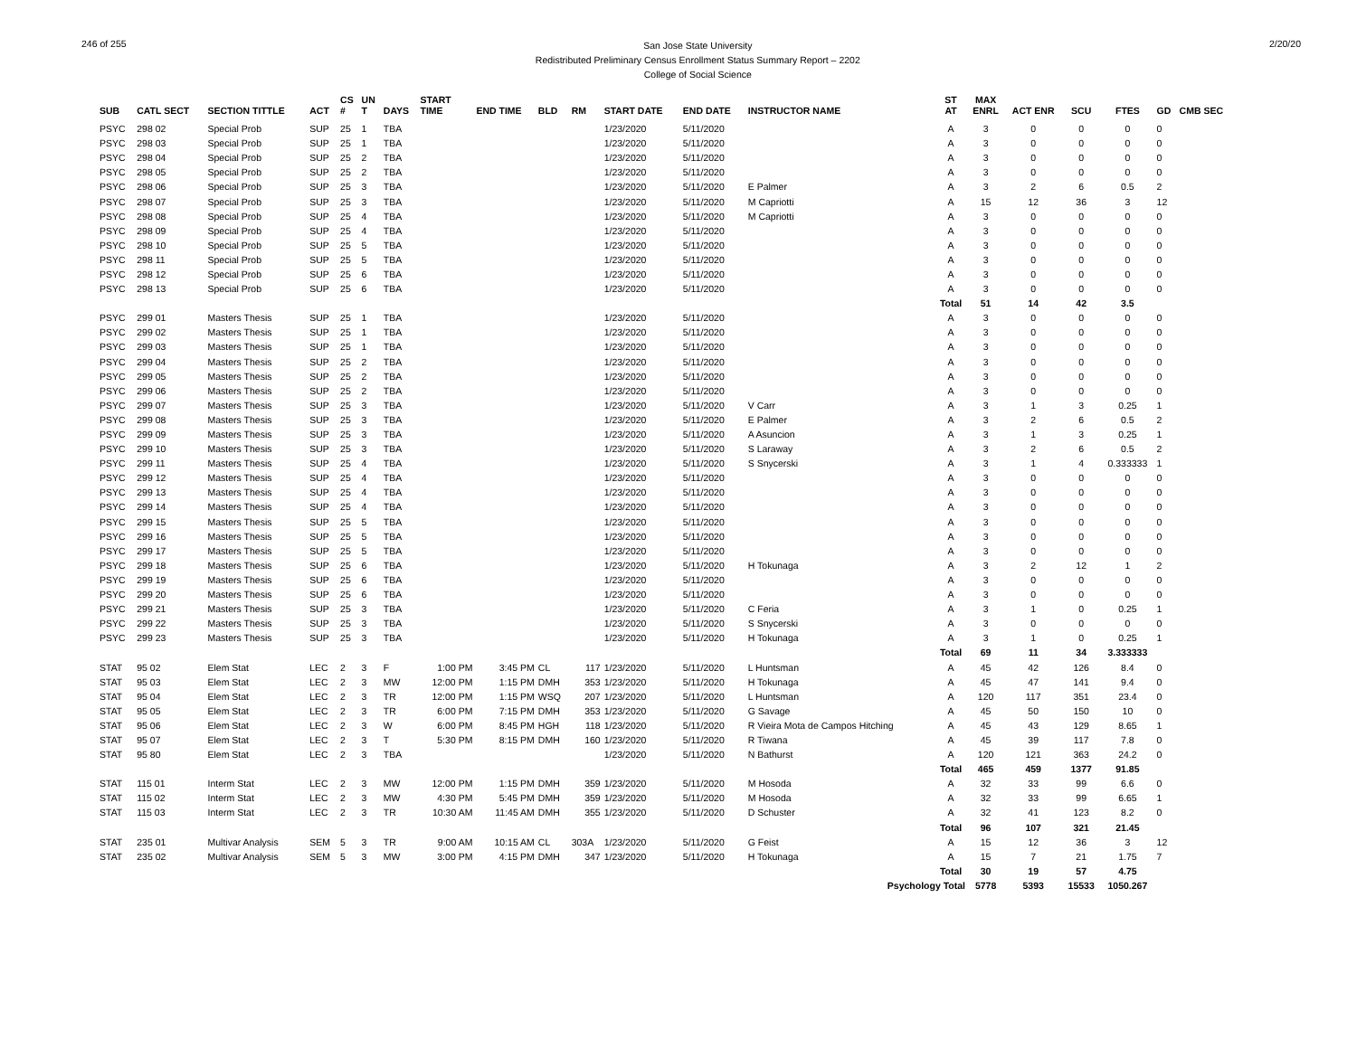246 of 255
San Jose State University
Redistributed Preliminary Census Enrollment Status Summary Report – 2202
College of Social Science
2/20/20
| SUB | CATL SECT | SECTION TITTLE | ACT | CS # | UN T | DAYS | START TIME | END TIME | BLD | RM | START DATE | END DATE | INSTRUCTOR NAME | ST AT | MAX ENRL | ACT ENR | SCU | FTES | GD | CMB SEC |
| --- | --- | --- | --- | --- | --- | --- | --- | --- | --- | --- | --- | --- | --- | --- | --- | --- | --- | --- | --- | --- |
| PSYC | 298 02 | Special Prob | SUP | 25 | 1 | TBA | | | | | 1/23/2020 | 5/11/2020 | | A | 3 | 0 | 0 | 0 | 0 | |
| PSYC | 298 03 | Special Prob | SUP | 25 | 1 | TBA | | | | | 1/23/2020 | 5/11/2020 | | A | 3 | 0 | 0 | 0 | 0 | |
| PSYC | 298 04 | Special Prob | SUP | 25 | 2 | TBA | | | | | 1/23/2020 | 5/11/2020 | | A | 3 | 0 | 0 | 0 | 0 | |
| PSYC | 298 05 | Special Prob | SUP | 25 | 2 | TBA | | | | | 1/23/2020 | 5/11/2020 | | A | 3 | 0 | 0 | 0 | 0 | |
| PSYC | 298 06 | Special Prob | SUP | 25 | 3 | TBA | | | | | 1/23/2020 | 5/11/2020 | E Palmer | A | 3 | 2 | 6 | 0.5 | 2 | |
| PSYC | 298 07 | Special Prob | SUP | 25 | 3 | TBA | | | | | 1/23/2020 | 5/11/2020 | M Capriotti | A | 15 | 12 | 36 | 3 | 12 | |
| PSYC | 298 08 | Special Prob | SUP | 25 | 4 | TBA | | | | | 1/23/2020 | 5/11/2020 | M Capriotti | A | 3 | 0 | 0 | 0 | 0 | |
| PSYC | 298 09 | Special Prob | SUP | 25 | 4 | TBA | | | | | 1/23/2020 | 5/11/2020 | | A | 3 | 0 | 0 | 0 | 0 | |
| PSYC | 298 10 | Special Prob | SUP | 25 | 5 | TBA | | | | | 1/23/2020 | 5/11/2020 | | A | 3 | 0 | 0 | 0 | 0 | |
| PSYC | 298 11 | Special Prob | SUP | 25 | 5 | TBA | | | | | 1/23/2020 | 5/11/2020 | | A | 3 | 0 | 0 | 0 | 0 | |
| PSYC | 298 12 | Special Prob | SUP | 25 | 6 | TBA | | | | | 1/23/2020 | 5/11/2020 | | A | 3 | 0 | 0 | 0 | 0 | |
| PSYC | 298 13 | Special Prob | SUP | 25 | 6 | TBA | | | | | 1/23/2020 | 5/11/2020 | | A | 3 | 0 | 0 | 0 | 0 | |
| | | | | | | | | | | | | | | Total | 51 | 14 | 42 | 3.5 | | |
| PSYC | 299 01 | Masters Thesis | SUP | 25 | 1 | TBA | | | | | 1/23/2020 | 5/11/2020 | | A | 3 | 0 | 0 | 0 | 0 | |
| PSYC | 299 02 | Masters Thesis | SUP | 25 | 1 | TBA | | | | | 1/23/2020 | 5/11/2020 | | A | 3 | 0 | 0 | 0 | 0 | |
| PSYC | 299 03 | Masters Thesis | SUP | 25 | 1 | TBA | | | | | 1/23/2020 | 5/11/2020 | | A | 3 | 0 | 0 | 0 | 0 | |
| PSYC | 299 04 | Masters Thesis | SUP | 25 | 2 | TBA | | | | | 1/23/2020 | 5/11/2020 | | A | 3 | 0 | 0 | 0 | 0 | |
| PSYC | 299 05 | Masters Thesis | SUP | 25 | 2 | TBA | | | | | 1/23/2020 | 5/11/2020 | | A | 3 | 0 | 0 | 0 | 0 | |
| PSYC | 299 06 | Masters Thesis | SUP | 25 | 2 | TBA | | | | | 1/23/2020 | 5/11/2020 | | A | 3 | 0 | 0 | 0 | 0 | |
| PSYC | 299 07 | Masters Thesis | SUP | 25 | 3 | TBA | | | | | 1/23/2020 | 5/11/2020 | V Carr | A | 3 | 1 | 3 | 0.25 | 1 | |
| PSYC | 299 08 | Masters Thesis | SUP | 25 | 3 | TBA | | | | | 1/23/2020 | 5/11/2020 | E Palmer | A | 3 | 2 | 6 | 0.5 | 2 | |
| PSYC | 299 09 | Masters Thesis | SUP | 25 | 3 | TBA | | | | | 1/23/2020 | 5/11/2020 | A Asuncion | A | 3 | 1 | 3 | 0.25 | 1 | |
| PSYC | 299 10 | Masters Thesis | SUP | 25 | 3 | TBA | | | | | 1/23/2020 | 5/11/2020 | S Laraway | A | 3 | 2 | 6 | 0.5 | 2 | |
| PSYC | 299 11 | Masters Thesis | SUP | 25 | 4 | TBA | | | | | 1/23/2020 | 5/11/2020 | S Snycerski | A | 3 | 1 | 4 | 0.333333 | 1 | |
| PSYC | 299 12 | Masters Thesis | SUP | 25 | 4 | TBA | | | | | 1/23/2020 | 5/11/2020 | | A | 3 | 0 | 0 | 0 | 0 | |
| PSYC | 299 13 | Masters Thesis | SUP | 25 | 4 | TBA | | | | | 1/23/2020 | 5/11/2020 | | A | 3 | 0 | 0 | 0 | 0 | |
| PSYC | 299 14 | Masters Thesis | SUP | 25 | 4 | TBA | | | | | 1/23/2020 | 5/11/2020 | | A | 3 | 0 | 0 | 0 | 0 | |
| PSYC | 299 15 | Masters Thesis | SUP | 25 | 5 | TBA | | | | | 1/23/2020 | 5/11/2020 | | A | 3 | 0 | 0 | 0 | 0 | |
| PSYC | 299 16 | Masters Thesis | SUP | 25 | 5 | TBA | | | | | 1/23/2020 | 5/11/2020 | | A | 3 | 0 | 0 | 0 | 0 | |
| PSYC | 299 17 | Masters Thesis | SUP | 25 | 5 | TBA | | | | | 1/23/2020 | 5/11/2020 | | A | 3 | 0 | 0 | 0 | 0 | |
| PSYC | 299 18 | Masters Thesis | SUP | 25 | 6 | TBA | | | | | 1/23/2020 | 5/11/2020 | H Tokunaga | A | 3 | 2 | 12 | 1 | 2 | |
| PSYC | 299 19 | Masters Thesis | SUP | 25 | 6 | TBA | | | | | 1/23/2020 | 5/11/2020 | | A | 3 | 0 | 0 | 0 | 0 | |
| PSYC | 299 20 | Masters Thesis | SUP | 25 | 6 | TBA | | | | | 1/23/2020 | 5/11/2020 | | A | 3 | 0 | 0 | 0 | 0 | |
| PSYC | 299 21 | Masters Thesis | SUP | 25 | 3 | TBA | | | | | 1/23/2020 | 5/11/2020 | C Feria | A | 3 | 1 | 0 | 0.25 | 1 | |
| PSYC | 299 22 | Masters Thesis | SUP | 25 | 3 | TBA | | | | | 1/23/2020 | 5/11/2020 | S Snycerski | A | 3 | 0 | 0 | 0 | 0 | |
| PSYC | 299 23 | Masters Thesis | SUP | 25 | 3 | TBA | | | | | 1/23/2020 | 5/11/2020 | H Tokunaga | A | 3 | 1 | 0 | 0.25 | 1 | |
| | | | | | | | | | | | | | | Total | 69 | 11 | 34 | 3.333333 | | |
| STAT | 95 02 | Elem Stat | LEC | 2 | 3 | F | 1:00 PM | 3:45 PM | CL | 117 | 1/23/2020 | 5/11/2020 | L Huntsman | A | 45 | 42 | 126 | 8.4 | 0 | |
| STAT | 95 03 | Elem Stat | LEC | 2 | 3 | MW | 12:00 PM | 1:15 PM | DMH | 353 | 1/23/2020 | 5/11/2020 | H Tokunaga | A | 45 | 47 | 141 | 9.4 | 0 | |
| STAT | 95 04 | Elem Stat | LEC | 2 | 3 | TR | 12:00 PM | 1:15 PM | WSQ | 207 | 1/23/2020 | 5/11/2020 | L Huntsman | A | 120 | 117 | 351 | 23.4 | 0 | |
| STAT | 95 05 | Elem Stat | LEC | 2 | 3 | TR | 6:00 PM | 7:15 PM | DMH | 353 | 1/23/2020 | 5/11/2020 | G Savage | A | 45 | 50 | 150 | 10 | 0 | |
| STAT | 95 06 | Elem Stat | LEC | 2 | 3 | W | 6:00 PM | 8:45 PM | HGH | 118 | 1/23/2020 | 5/11/2020 | R Vieira Mota de Campos Hitching | A | 45 | 43 | 129 | 8.65 | 1 | |
| STAT | 95 07 | Elem Stat | LEC | 2 | 3 | T | 5:30 PM | 8:15 PM | DMH | 160 | 1/23/2020 | 5/11/2020 | R Tiwana | A | 45 | 39 | 117 | 7.8 | 0 | |
| STAT | 95 80 | Elem Stat | LEC | 2 | 3 | TBA | | | | | 1/23/2020 | 5/11/2020 | N Bathurst | A | 120 | 121 | 363 | 24.2 | 0 | |
| | | | | | | | | | | | | | | Total | 465 | 459 | 1377 | 91.85 | | |
| STAT | 115 01 | Interm Stat | LEC | 2 | 3 | MW | 12:00 PM | 1:15 PM | DMH | 359 | 1/23/2020 | 5/11/2020 | M Hosoda | A | 32 | 33 | 99 | 6.6 | 0 | |
| STAT | 115 02 | Interm Stat | LEC | 2 | 3 | MW | 4:30 PM | 5:45 PM | DMH | 359 | 1/23/2020 | 5/11/2020 | M Hosoda | A | 32 | 33 | 99 | 6.65 | 1 | |
| STAT | 115 03 | Interm Stat | LEC | 2 | 3 | TR | 10:30 AM | 11:45 AM | DMH | 355 | 1/23/2020 | 5/11/2020 | D Schuster | A | 32 | 41 | 123 | 8.2 | 0 | |
| | | | | | | | | | | | | | | Total | 96 | 107 | 321 | 21.45 | | |
| STAT | 235 01 | Multivar Analysis | SEM | 5 | 3 | TR | 9:00 AM | 10:15 AM | CL | 303A | 1/23/2020 | 5/11/2020 | G Feist | A | 15 | 12 | 36 | 3 | 12 | |
| STAT | 235 02 | Multivar Analysis | SEM | 5 | 3 | MW | 3:00 PM | 4:15 PM | DMH | 347 | 1/23/2020 | 5/11/2020 | H Tokunaga | A | 15 | 7 | 21 | 1.75 | 7 | |
| | | | | | | | | | | | | | | Total | 30 | 19 | 57 | 4.75 | | |
| Psychology Total | | | | | | | | | | | | | | | 5778 | 5393 | 15533 | 1050.267 | | |